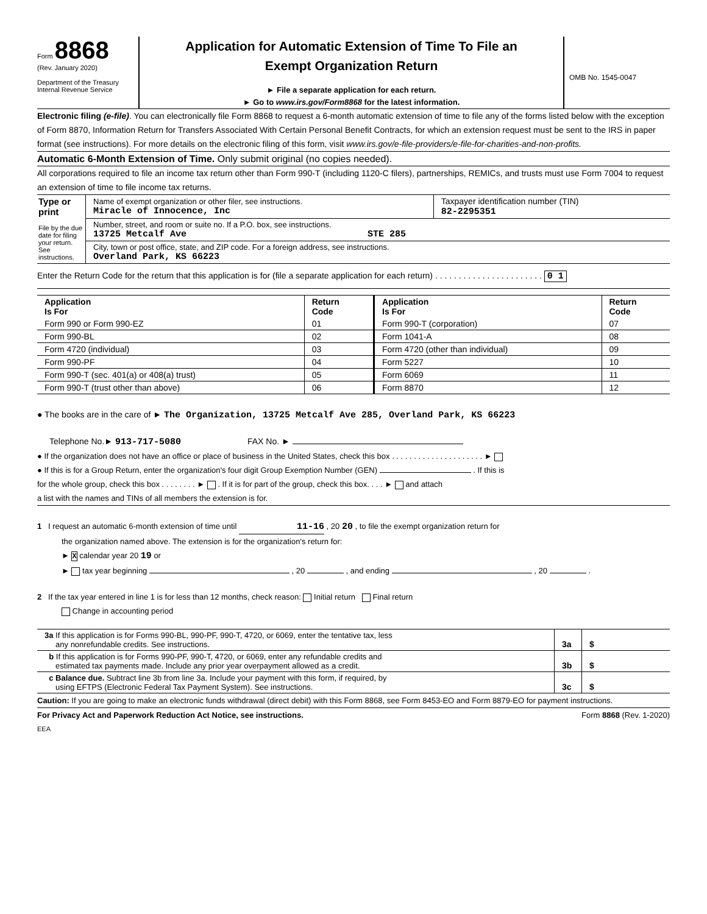Form 8868
(Rev. January 2020)
Department of the Treasury
Internal Revenue Service
Application for Automatic Extension of Time To File an
Exempt Organization Return
► File a separate application for each return.
► Go to www.irs.gov/Form8868 for the latest information.
OMB No. 1545-0047
Electronic filing (e-file). You can electronically file Form 8868 to request a 6-month automatic extension of time to file any of the forms listed below with the exception of Form 8870, Information Return for Transfers Associated With Certain Personal Benefit Contracts, for which an extension request must be sent to the IRS in paper format (see instructions). For more details on the electronic filing of this form, visit www.irs.gov/e-file-providers/e-file-for-charities-and-non-profits.
Automatic 6-Month Extension of Time. Only submit original (no copies needed).
All corporations required to file an income tax return other than Form 990-T (including 1120-C filers), partnerships, REMICs, and trusts must use Form 7004 to request an extension of time to file income tax returns.
| Type or print File by the due date for filing your return. See instructions. | Name of exempt organization or other filer, see instructions. Miracle of Innocence, Inc | Taxpayer identification number (TIN) 82-2295351 |
| | Number, street, and room or suite no. If a P.O. box, see instructions. 13725 Metcalf Ave STE 285 | |
| | City, town or post office, state, and ZIP code. For a foreign address, see instructions. Overland Park, KS 66223 | |
Enter the Return Code for the return that this application is for (file a separate application for each return) . . . . . . . . . . . . . . . . . . . . . . . 0 1
| Application Is For | Return Code | Application Is For | Return Code |
| --- | --- | --- | --- |
| Form 990 or Form 990-EZ | 01 | Form 990-T (corporation) | 07 |
| Form 990-BL | 02 | Form 1041-A | 08 |
| Form 4720 (individual) | 03 | Form 4720 (other than individual) | 09 |
| Form 990-PF | 04 | Form 5227 | 10 |
| Form 990-T (sec. 401(a) or 408(a) trust) | 05 | Form 6069 | 11 |
| Form 990-T (trust other than above) | 06 | Form 8870 | 12 |
● The books are in the care of ► The Organization, 13725 Metcalf Ave 285, Overland Park, KS 66223
Telephone No.► 913-717-5080 FAX No. ►
● If the organization does not have an office or place of business in the United States, check this box . . . . . . . . . . . . . . . . . . . . . ►
● If this is for a Group Return, enter the organization's four digit Group Exemption Number (GEN) . If this is
for the whole group, check this box . . . . . . . . ► . If it is for part of the group, check this box. . . . ► and attach
a list with the names and TINs of all members the extension is for.
1 I request an automatic 6-month extension of time until 11-16 , 20 20 , to file the exempt organization return for
the organization named above. The extension is for the organization's return for:
► X calendar year 20 19 or
► tax year beginning , 20 , and ending , 20 .
2 If the tax year entered in line 1 is for less than 12 months, check reason: Initial return Final return
Change in accounting period
| 3a If this application is for Forms 990-BL, 990-PF, 990-T, 4720, or 6069, enter the tentative tax, less any nonrefundable credits. See instructions. | 3a | $ |
| b If this application is for Forms 990-PF, 990-T, 4720, or 6069, enter any refundable credits and estimated tax payments made. Include any prior year overpayment allowed as a credit. | 3b | $ |
| c Balance due. Subtract line 3b from line 3a. Include your payment with this form, if required, by using EFTPS (Electronic Federal Tax Payment System). See instructions. | 3c | $ |
Caution: If you are going to make an electronic funds withdrawal (direct debit) with this Form 8868, see Form 8453-EO and Form 8879-EO for payment instructions.
For Privacy Act and Paperwork Reduction Act Notice, see instructions. Form 8868 (Rev. 1-2020)
EEA